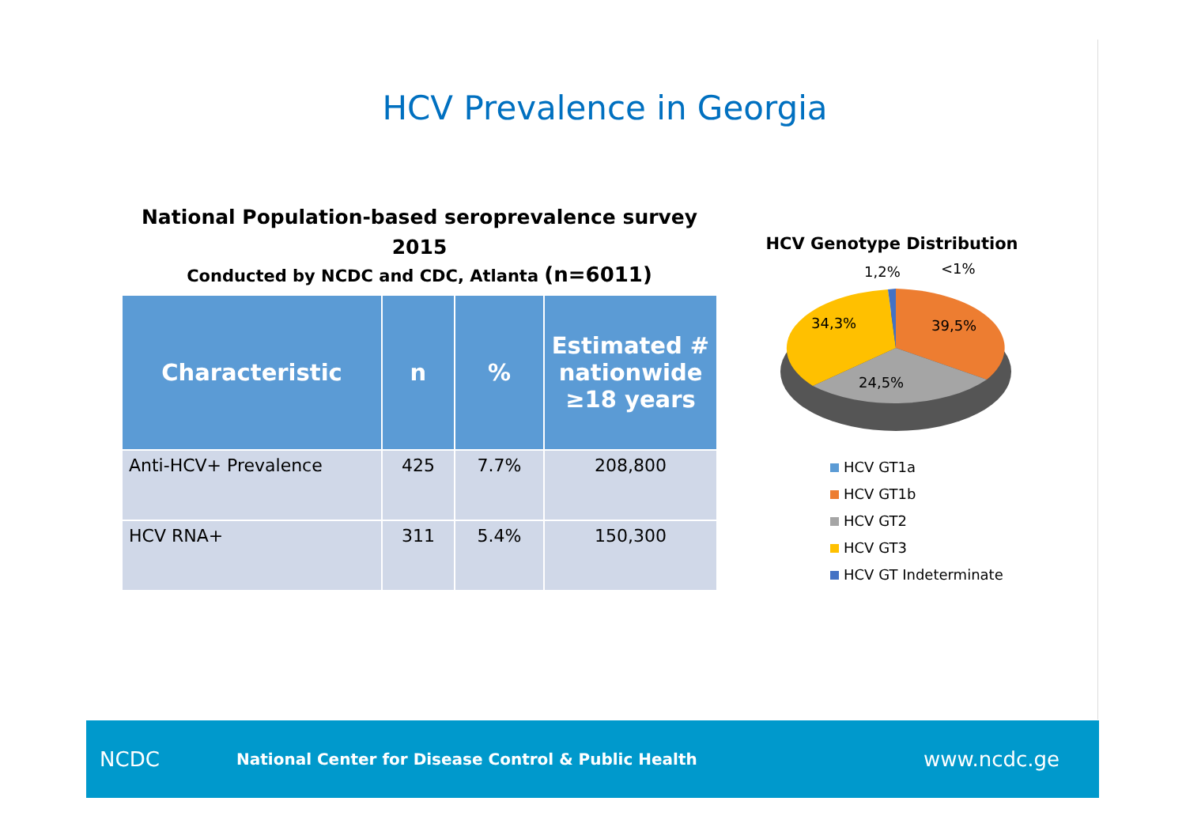HCV Prevalence in Georgia
National Population-based seroprevalence survey
2015
Conducted by NCDC and CDC, Atlanta (n=6011)
| Characteristic | n | % | Estimated # nationwide ≥18 years |
| --- | --- | --- | --- |
| Anti-HCV+ Prevalence | 425 | 7.7% | 208,800 |
| HCV RNA+ | 311 | 5.4% | 150,300 |
HCV Genotype Distribution
1,2%
<1%
34,3%
39,5%
24,5%
HCV GT1a
HCV GT1b
HCV GT2
HCV GT3
HCV GT Indeterminate
NCDC
National Center for Disease Control & Public Health
www.ncdc.ge